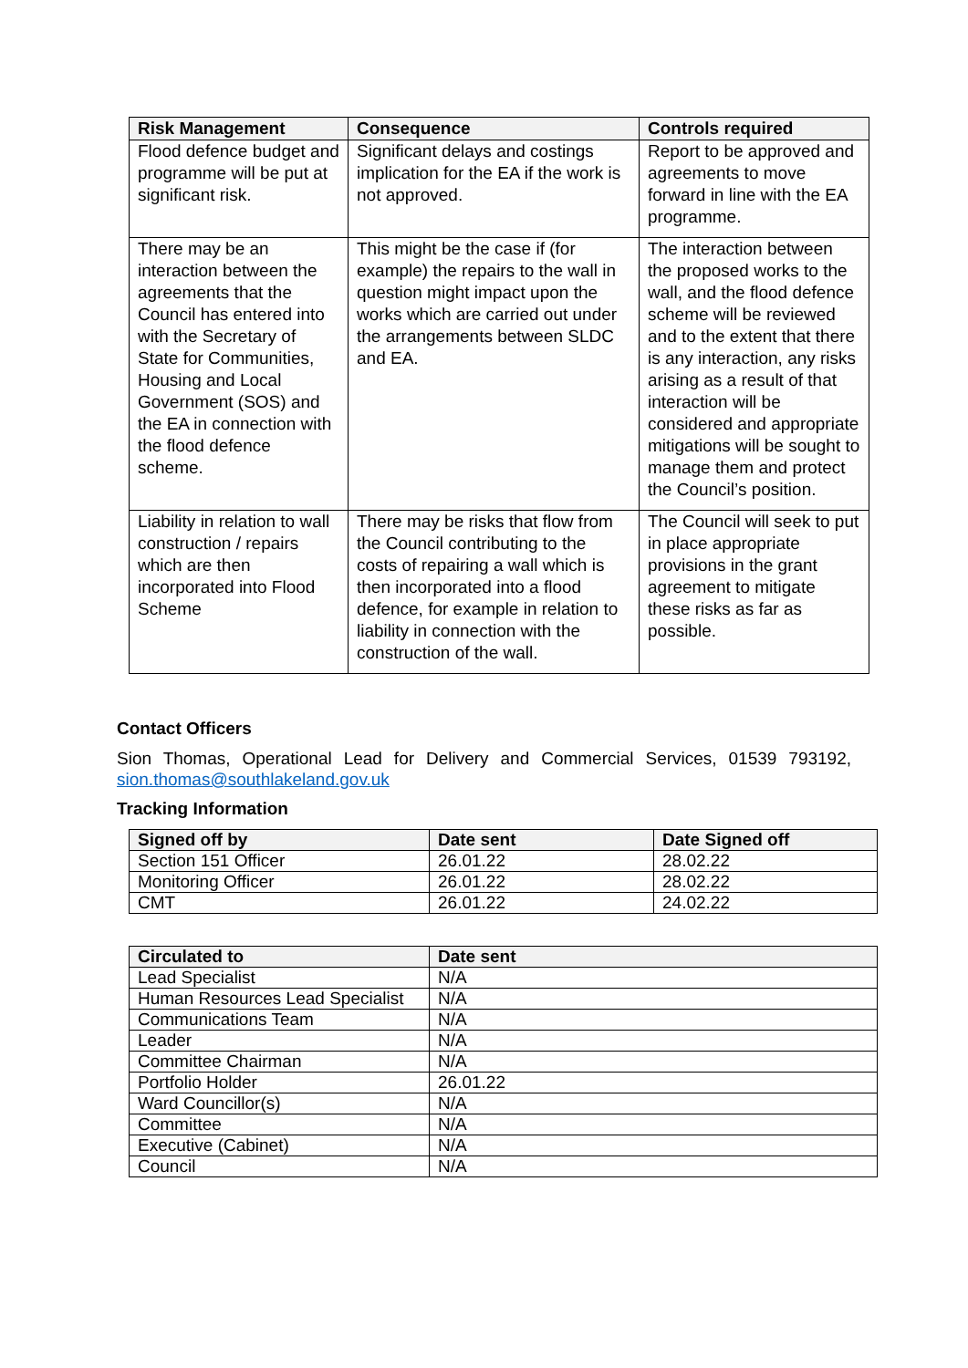| Risk Management | Consequence | Controls required |
| --- | --- | --- |
| Flood defence budget and programme will be put at significant risk. | Significant delays and costings implication for the EA if the work is not approved. | Report to be approved and agreements to move forward in line with the EA programme. |
| There may be an interaction between the agreements that the Council has entered into with the Secretary of State for Communities, Housing and Local Government (SOS) and the EA in connection with the flood defence scheme. | This might be the case if (for example) the repairs to the wall in question might impact upon the works which are carried out under the arrangements between SLDC and EA. | The interaction between the proposed works to the wall, and the flood defence scheme will be reviewed and to the extent that there is any interaction, any risks arising as a result of that interaction will be considered and appropriate mitigations will be sought to manage them and protect the Council’s position. |
| Liability in relation to wall construction / repairs which are then incorporated into Flood Scheme | There may be risks that flow from the Council contributing to the costs of repairing a wall which is then incorporated into a flood defence, for example in relation to liability in connection with the construction of the wall. | The Council will seek to put in place appropriate provisions in the grant agreement to mitigate these risks as far as possible. |
Contact Officers
Sion Thomas, Operational Lead for Delivery and Commercial Services, 01539 793192, sion.thomas@southlakeland.gov.uk
Tracking Information
| Signed off by | Date sent | Date Signed off |
| --- | --- | --- |
| Section 151 Officer | 26.01.22 | 28.02.22 |
| Monitoring Officer | 26.01.22 | 28.02.22 |
| CMT | 26.01.22 | 24.02.22 |
| Circulated to | Date sent |
| --- | --- |
| Lead Specialist | N/A |
| Human Resources Lead Specialist | N/A |
| Communications Team | N/A |
| Leader | N/A |
| Committee Chairman | N/A |
| Portfolio Holder | 26.01.22 |
| Ward Councillor(s) | N/A |
| Committee | N/A |
| Executive (Cabinet) | N/A |
| Council | N/A |